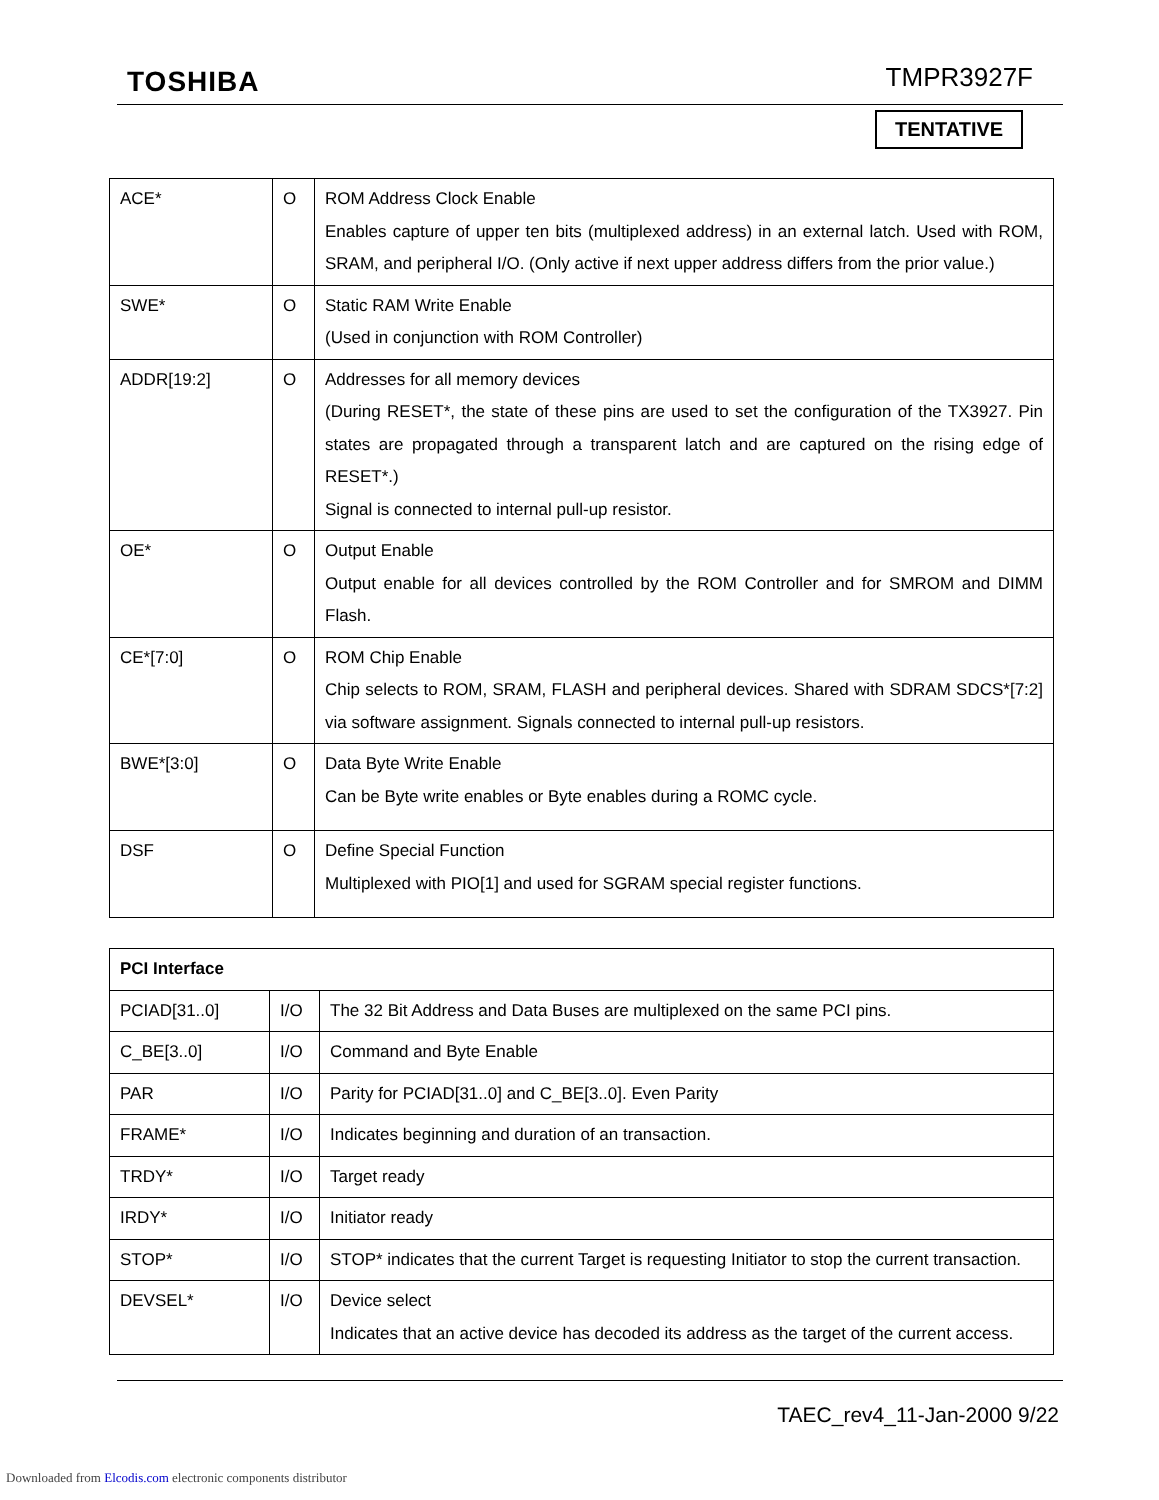TOSHIBA TMPR3927F
TENTATIVE
| ACE* | O | ROM Address Clock Enable Enables capture of upper ten bits (multiplexed address) in an external latch. Used with ROM, SRAM, and peripheral I/O. (Only active if next upper address differs from the prior value.) |
| SWE* | O | Static RAM Write Enable (Used in conjunction with ROM Controller) |
| ADDR[19:2] | O | Addresses for all memory devices (During RESET*, the state of these pins are used to set the configuration of the TX3927. Pin states are propagated through a transparent latch and are captured on the rising edge of RESET*.) Signal is connected to internal pull-up resistor. |
| OE* | O | Output Enable Output enable for all devices controlled by the ROM Controller and for SMROM and DIMM Flash. |
| CE*[7:0] | O | ROM Chip Enable Chip selects to ROM, SRAM, FLASH and peripheral devices. Shared with SDRAM SDCS*[7:2] via software assignment. Signals connected to internal pull-up resistors. |
| BWE*[3:0] | O | Data Byte Write Enable Can be Byte write enables or Byte enables during a ROMC cycle. |
| DSF | O | Define Special Function Multiplexed with PIO[1] and used for SGRAM special register functions. |
| PCI Interface | | |
| --- | --- | --- |
| PCIAD[31..0] | I/O | The 32 Bit Address and Data Buses are multiplexed on the same PCI pins. |
| C_BE[3..0] | I/O | Command and Byte Enable |
| PAR | I/O | Parity for PCIAD[31..0] and C_BE[3..0]. Even Parity |
| FRAME* | I/O | Indicates beginning and duration of an transaction. |
| TRDY* | I/O | Target ready |
| IRDY* | I/O | Initiator ready |
| STOP* | I/O | STOP* indicates that the current Target is requesting Initiator to stop the current transaction. |
| DEVSEL* | I/O | Device select Indicates that an active device has decoded its address as the target of the current access. |
TAEC_rev4_11-Jan-2000 9/22
Downloaded from Elcodis.com electronic components distributor